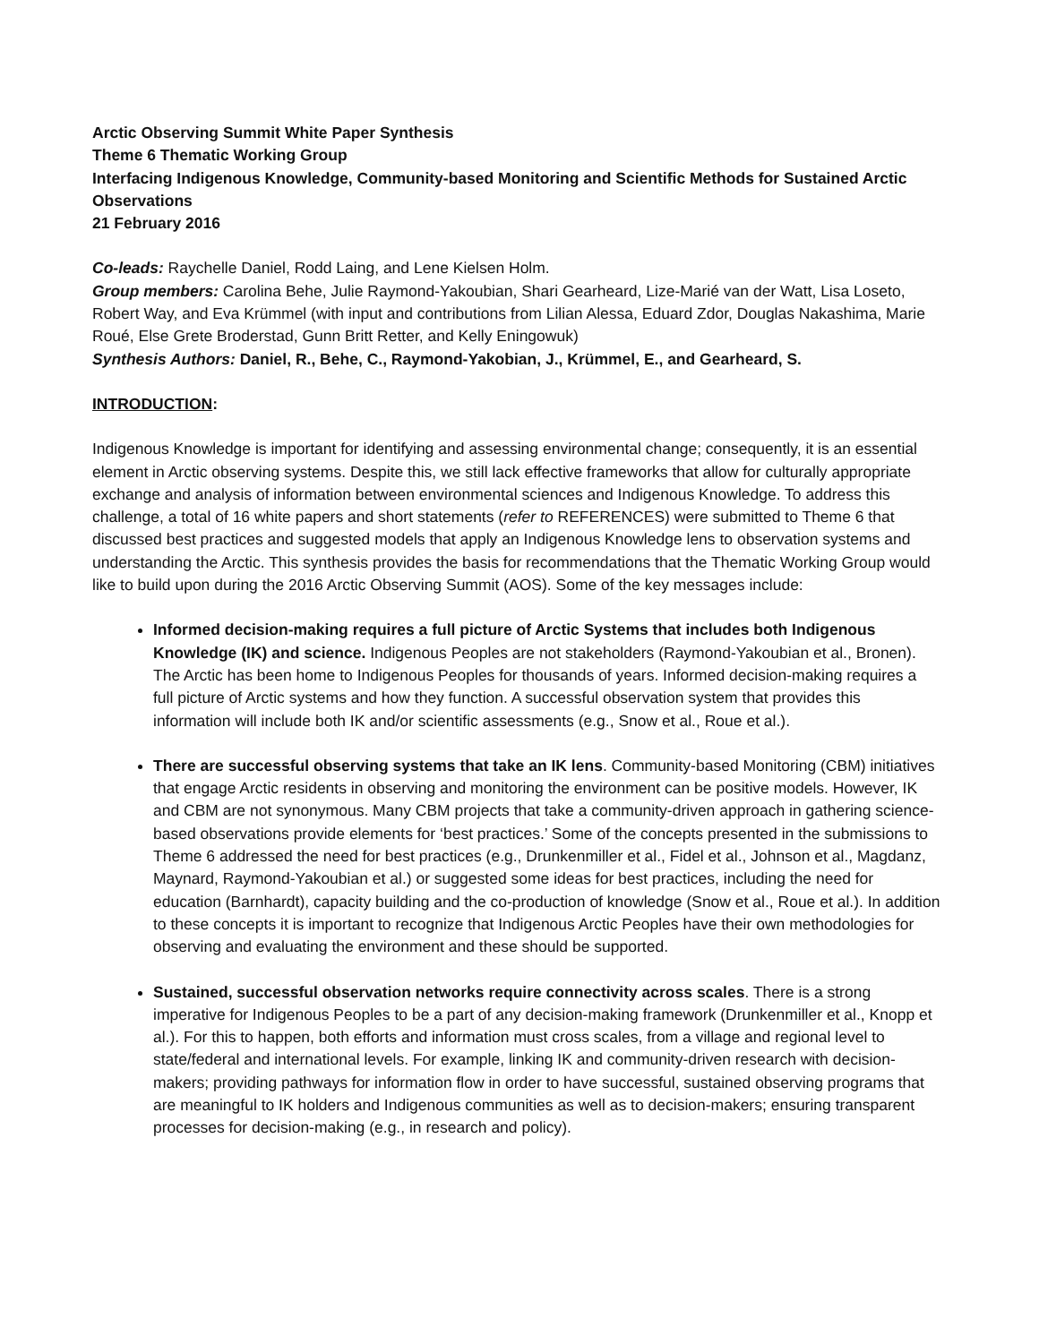Arctic Observing Summit White Paper Synthesis
Theme 6 Thematic Working Group
Interfacing Indigenous Knowledge, Community-based Monitoring and Scientific Methods for Sustained Arctic Observations
21 February 2016
Co-leads: Raychelle Daniel, Rodd Laing, and Lene Kielsen Holm.
Group members: Carolina Behe, Julie Raymond-Yakoubian, Shari Gearheard, Lize-Marié van der Watt, Lisa Loseto, Robert Way, and Eva Krümmel (with input and contributions from Lilian Alessa, Eduard Zdor, Douglas Nakashima, Marie Roué, Else Grete Broderstad, Gunn Britt Retter, and Kelly Eningowuk)
Synthesis Authors: Daniel, R., Behe, C., Raymond-Yakobian, J., Krümmel, E., and Gearheard, S.
INTRODUCTION:
Indigenous Knowledge is important for identifying and assessing environmental change; consequently, it is an essential element in Arctic observing systems. Despite this, we still lack effective frameworks that allow for culturally appropriate exchange and analysis of information between environmental sciences and Indigenous Knowledge. To address this challenge, a total of 16 white papers and short statements (refer to REFERENCES) were submitted to Theme 6 that discussed best practices and suggested models that apply an Indigenous Knowledge lens to observation systems and understanding the Arctic. This synthesis provides the basis for recommendations that the Thematic Working Group would like to build upon during the 2016 Arctic Observing Summit (AOS). Some of the key messages include:
Informed decision-making requires a full picture of Arctic Systems that includes both Indigenous Knowledge (IK) and science. Indigenous Peoples are not stakeholders (Raymond-Yakoubian et al., Bronen). The Arctic has been home to Indigenous Peoples for thousands of years. Informed decision-making requires a full picture of Arctic systems and how they function. A successful observation system that provides this information will include both IK and/or scientific assessments (e.g., Snow et al., Roue et al.).
There are successful observing systems that take an IK lens. Community-based Monitoring (CBM) initiatives that engage Arctic residents in observing and monitoring the environment can be positive models. However, IK and CBM are not synonymous. Many CBM projects that take a community-driven approach in gathering science-based observations provide elements for ‘best practices.’ Some of the concepts presented in the submissions to Theme 6 addressed the need for best practices (e.g., Drunkenmiller et al., Fidel et al., Johnson et al., Magdanz, Maynard, Raymond-Yakoubian et al.) or suggested some ideas for best practices, including the need for education (Barnhardt), capacity building and the co-production of knowledge (Snow et al., Roue et al.). In addition to these concepts it is important to recognize that Indigenous Arctic Peoples have their own methodologies for observing and evaluating the environment and these should be supported.
Sustained, successful observation networks require connectivity across scales. There is a strong imperative for Indigenous Peoples to be a part of any decision-making framework (Drunkenmiller et al., Knopp et al.). For this to happen, both efforts and information must cross scales, from a village and regional level to state/federal and international levels. For example, linking IK and community-driven research with decision-makers; providing pathways for information flow in order to have successful, sustained observing programs that are meaningful to IK holders and Indigenous communities as well as to decision-makers; ensuring transparent processes for decision-making (e.g., in research and policy).